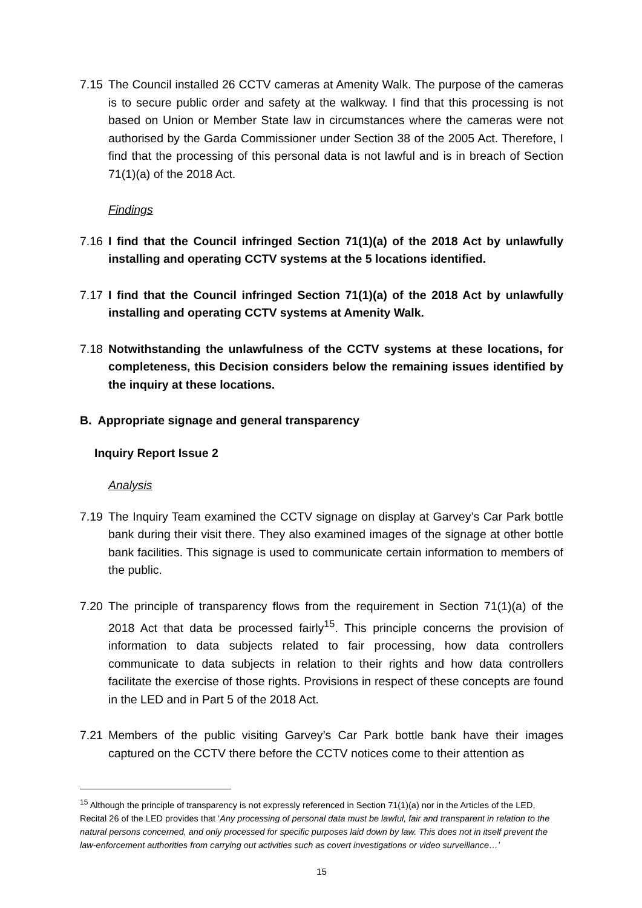7.15 The Council installed 26 CCTV cameras at Amenity Walk. The purpose of the cameras is to secure public order and safety at the walkway. I find that this processing is not based on Union or Member State law in circumstances where the cameras were not authorised by the Garda Commissioner under Section 38 of the 2005 Act. Therefore, I find that the processing of this personal data is not lawful and is in breach of Section 71(1)(a) of the 2018 Act.
Findings
7.16 I find that the Council infringed Section 71(1)(a) of the 2018 Act by unlawfully installing and operating CCTV systems at the 5 locations identified.
7.17 I find that the Council infringed Section 71(1)(a) of the 2018 Act by unlawfully installing and operating CCTV systems at Amenity Walk.
7.18 Notwithstanding the unlawfulness of the CCTV systems at these locations, for completeness, this Decision considers below the remaining issues identified by the inquiry at these locations.
B. Appropriate signage and general transparency
Inquiry Report Issue 2
Analysis
7.19 The Inquiry Team examined the CCTV signage on display at Garvey’s Car Park bottle bank during their visit there. They also examined images of the signage at other bottle bank facilities. This signage is used to communicate certain information to members of the public.
7.20 The principle of transparency flows from the requirement in Section 71(1)(a) of the 2018 Act that data be processed fairly<sup>15</sup>. This principle concerns the provision of information to data subjects related to fair processing, how data controllers communicate to data subjects in relation to their rights and how data controllers facilitate the exercise of those rights. Provisions in respect of these concepts are found in the LED and in Part 5 of the 2018 Act.
7.21 Members of the public visiting Garvey’s Car Park bottle bank have their images captured on the CCTV there before the CCTV notices come to their attention as
<sup>15</sup> Although the principle of transparency is not expressly referenced in Section 71(1)(a) nor in the Articles of the LED, Recital 26 of the LED provides that ‘Any processing of personal data must be lawful, fair and transparent in relation to the natural persons concerned, and only processed for specific purposes laid down by law. This does not in itself prevent the law-enforcement authorities from carrying out activities such as covert investigations or video surveillance…’
15